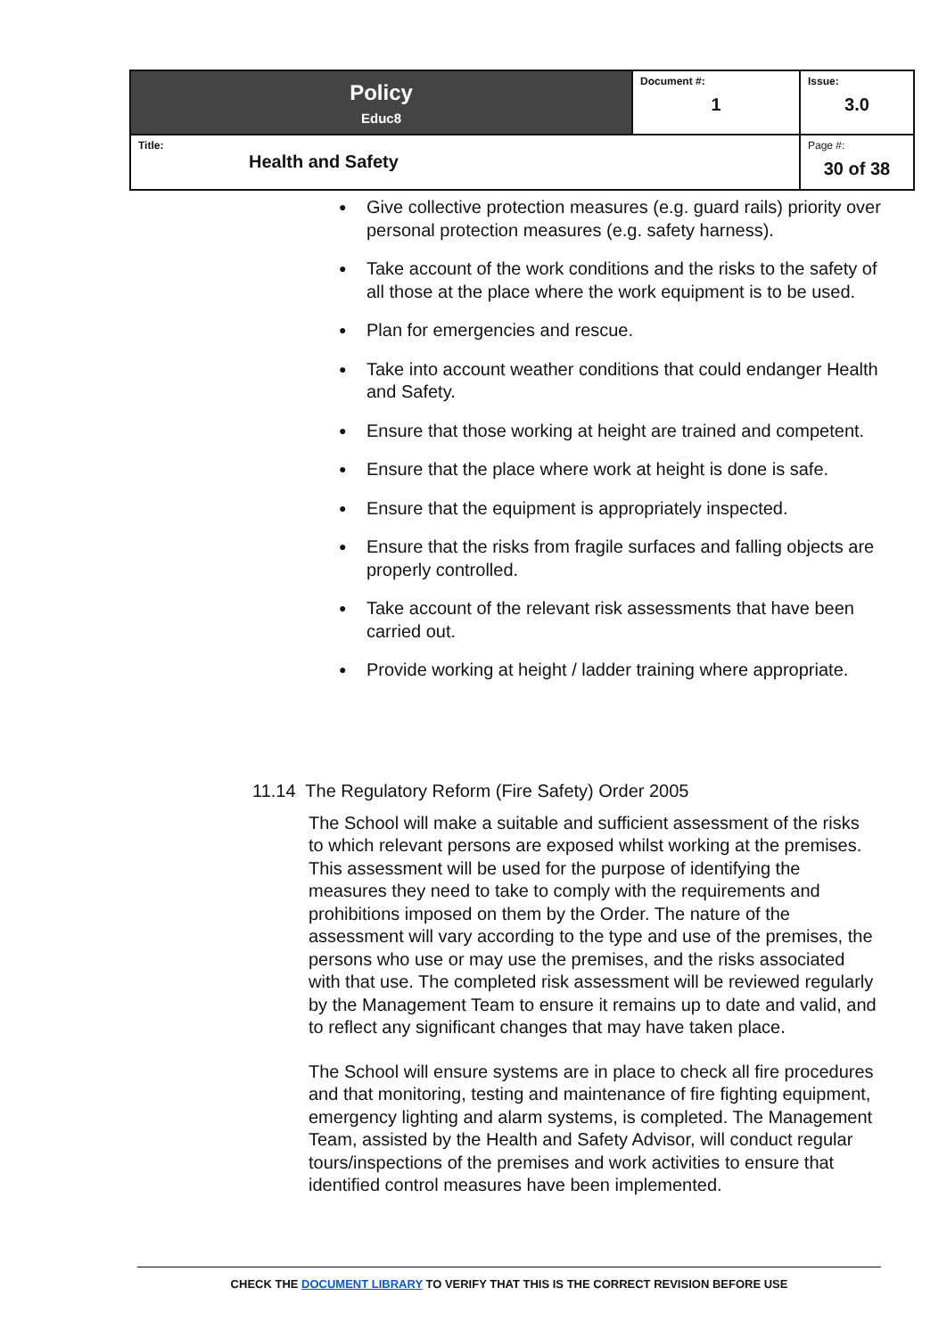| Policy Educ8 | Document #: 1 | Issue: 3.0 |
| Title: Health and Safety | | Page #: 30 of 38 |
● Give collective protection measures (e.g. guard rails) priority over personal protection measures (e.g. safety harness).
● Take account of the work conditions and the risks to the safety of all those at the place where the work equipment is to be used.
● Plan for emergencies and rescue.
● Take into account weather conditions that could endanger Health and Safety.
● Ensure that those working at height are trained and competent.
● Ensure that the place where work at height is done is safe.
● Ensure that the equipment is appropriately inspected.
● Ensure that the risks from fragile surfaces and falling objects are properly controlled.
● Take account of the relevant risk assessments that have been carried out.
● Provide working at height / ladder training where appropriate.
11.14 The Regulatory Reform (Fire Safety) Order 2005
The School will make a suitable and sufficient assessment of the risks to which relevant persons are exposed whilst working at the premises. This assessment will be used for the purpose of identifying the measures they need to take to comply with the requirements and prohibitions imposed on them by the Order. The nature of the assessment will vary according to the type and use of the premises, the persons who use or may use the premises, and the risks associated with that use. The completed risk assessment will be reviewed regularly by the Management Team to ensure it remains up to date and valid, and to reflect any significant changes that may have taken place.
The School will ensure systems are in place to check all fire procedures and that monitoring, testing and maintenance of fire fighting equipment, emergency lighting and alarm systems, is completed. The Management Team, assisted by the Health and Safety Advisor, will conduct regular tours/inspections of the premises and work activities to ensure that identified control measures have been implemented.
CHECK THE DOCUMENT LIBRARY TO VERIFY THAT THIS IS THE CORRECT REVISION BEFORE USE